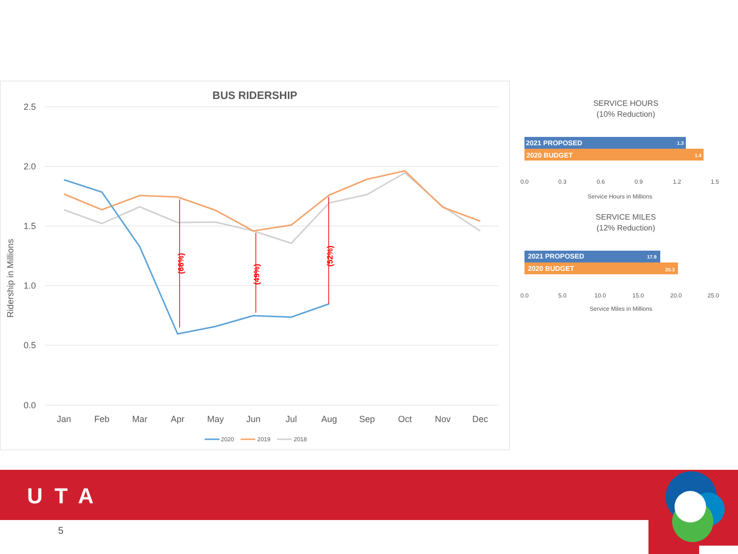BUS RIDERSHIP
2.5
2.0
1.5
1.0
0.5
0.0
Ridership in Millions
(66%)
(49%)
(52%)
Jan
Feb
Mar
Apr
May
Jun
Jul
Aug
Sep
Oct
Nov
Dec
2020
2019
2018
SERVICE HOURS
(10% Reduction)
2021 PROPOSED
2020 BUDGET
1.3
1.4
0.0
0.3
0.6
0.9
1.2
1.5
Service Hours in Millions
SERVICE MILES
(12% Reduction)
2021 PROPOSED
2020 BUDGET
17.9
20.3
0.0
5.0
10.0
15.0
20.0
25.0
Service Miles in Millions
UTA
5